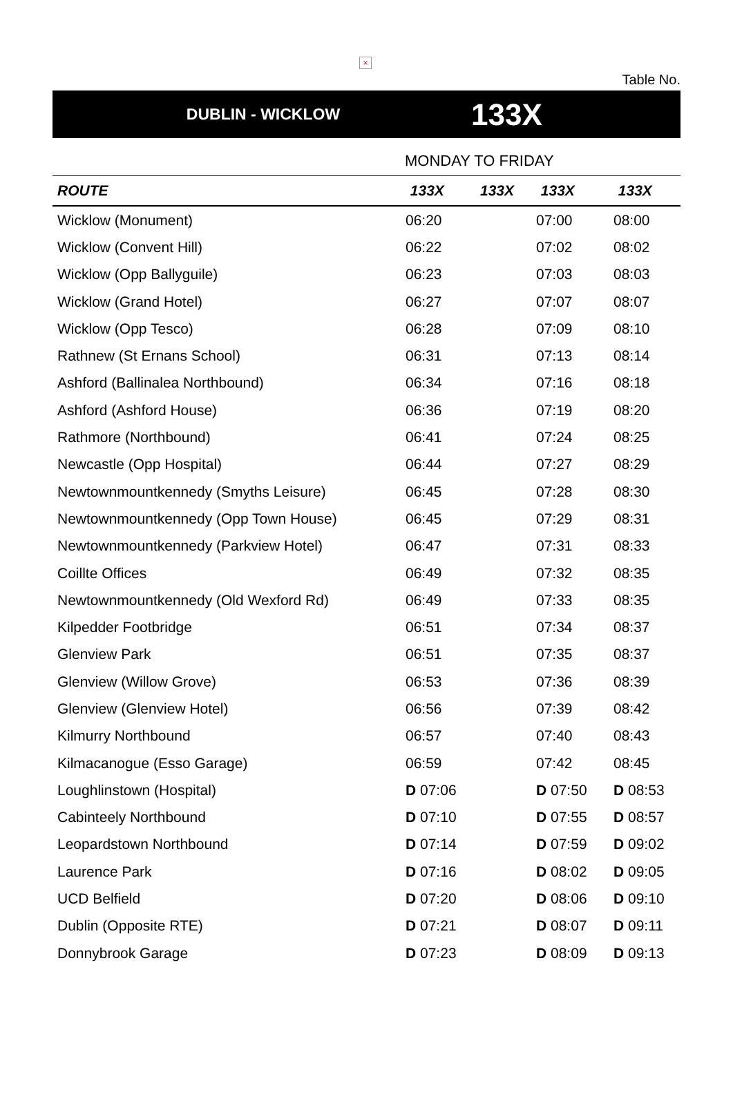×
Table No.
DUBLIN - WICKLOW
133X
MONDAY TO FRIDAY
| ROUTE | 133X | 133X | 133X | 133X |
| --- | --- | --- | --- | --- |
| Wicklow (Monument) | 06:20 | | 07:00 | 08:00 |
| Wicklow (Convent Hill) | 06:22 | | 07:02 | 08:02 |
| Wicklow (Opp Ballyguile) | 06:23 | | 07:03 | 08:03 |
| Wicklow (Grand Hotel) | 06:27 | | 07:07 | 08:07 |
| Wicklow (Opp Tesco) | 06:28 | | 07:09 | 08:10 |
| Rathnew (St Ernans School) | 06:31 | | 07:13 | 08:14 |
| Ashford (Ballinalea Northbound) | 06:34 | | 07:16 | 08:18 |
| Ashford (Ashford House) | 06:36 | | 07:19 | 08:20 |
| Rathmore (Northbound) | 06:41 | | 07:24 | 08:25 |
| Newcastle (Opp Hospital) | 06:44 | | 07:27 | 08:29 |
| Newtownmountkennedy (Smyths Leisure) | 06:45 | | 07:28 | 08:30 |
| Newtownmountkennedy (Opp Town House) | 06:45 | | 07:29 | 08:31 |
| Newtownmountkennedy (Parkview Hotel) | 06:47 | | 07:31 | 08:33 |
| Coillte Offices | 06:49 | | 07:32 | 08:35 |
| Newtownmountkennedy (Old Wexford Rd) | 06:49 | | 07:33 | 08:35 |
| Kilpedder Footbridge | 06:51 | | 07:34 | 08:37 |
| Glenview Park | 06:51 | | 07:35 | 08:37 |
| Glenview (Willow Grove) | 06:53 | | 07:36 | 08:39 |
| Glenview (Glenview Hotel) | 06:56 | | 07:39 | 08:42 |
| Kilmurry Northbound | 06:57 | | 07:40 | 08:43 |
| Kilmacanogue (Esso Garage) | 06:59 | | 07:42 | 08:45 |
| Loughlinstown (Hospital) | D 07:06 | | D 07:50 | D 08:53 |
| Cabinteely Northbound | D 07:10 | | D 07:55 | D 08:57 |
| Leopardstown Northbound | D 07:14 | | D 07:59 | D 09:02 |
| Laurence Park | D 07:16 | | D 08:02 | D 09:05 |
| UCD Belfield | D 07:20 | | D 08:06 | D 09:10 |
| Dublin (Opposite RTE) | D 07:21 | | D 08:07 | D 09:11 |
| Donnybrook Garage | D 07:23 | | D 08:09 | D 09:13 |